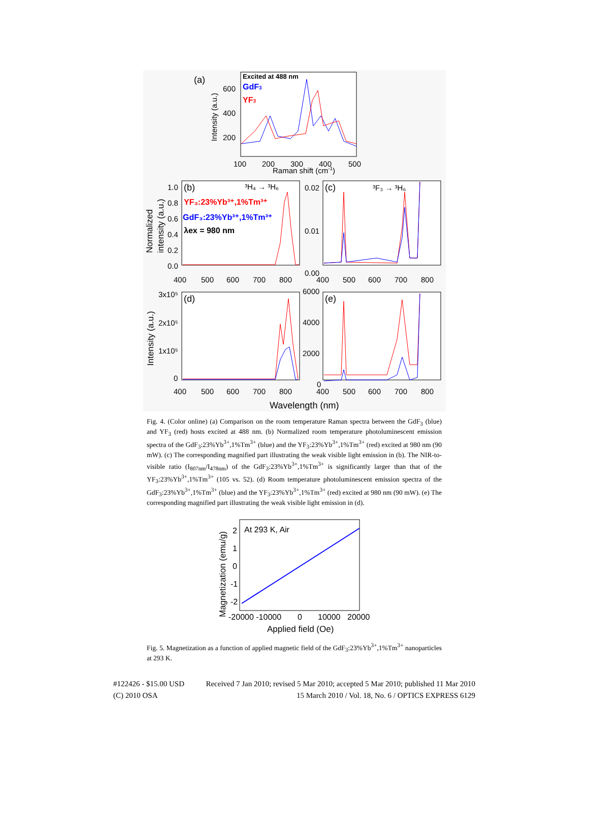(a)
Excited at 488 nm
GdF3
YF3
100
200
300
400
500
Raman shift (cm-1)
600
400
200
Intensity (a.u.)
(b)
(c)
³H₄ → ³H₆
³F₃ → ³H₆
YF₃:23%Yb³⁺,1%Tm³⁺
GdF₃:23%Yb³⁺,1%Tm³⁺
λex = 980 nm
1.0
0.8
0.6
0.4
0.2
0.0
0.02
0.01
0.00
400
500
600
700
800
400
500
600
700
800
Normalized
intensity (a.u.)
(d)
(e)
3x10⁵
2x10⁵
1x10⁵
0
6000
4000
2000
0
400
500
600
700
800
400
500
600
700
800
Intensity (a.u.)
Wavelength (nm)
Fig. 4. (Color online) (a) Comparison on the room temperature Raman spectra between the GdF<sub>3</sub> (blue) and YF<sub>3</sub> (red) hosts excited at 488 nm. (b) Normalized room temperature photoluminescent emission spectra of the GdF<sub>3</sub>:23%Yb<sup>3+</sup>,1%Tm<sup>3+</sup> (blue) and the YF<sub>3</sub>:23%Yb<sup>3+</sup>,1%Tm<sup>3+</sup> (red) excited at 980 nm (90 mW). (c) The corresponding magnified part illustrating the weak visible light emission in (b). The NIR-to-visible ratio (I<sub>807nm</sub>/I<sub>478nm</sub>) of the GdF<sub>3</sub>:23%Yb<sup>3+</sup>,1%Tm<sup>3+</sup> is significantly larger than that of the YF<sub>3</sub>:23%Yb<sup>3+</sup>,1%Tm<sup>3+</sup> (105 vs. 52). (d) Room temperature photoluminescent emission spectra of the GdF<sub>3</sub>:23%Yb<sup>3+</sup>,1%Tm<sup>3+</sup> (blue) and the YF<sub>3</sub>:23%Yb<sup>3+</sup>,1%Tm<sup>3+</sup> (red) excited at 980 nm (90 mW). (e) The corresponding magnified part illustrating the weak visible light emission in (d).
At 293 K, Air
2
1
0
-1
-2
-20000 -10000
0
10000
20000
Applied field (Oe)
Magnetization (emu/g)
Fig. 5. Magnetization as a function of applied magnetic field of the GdF<sub>3</sub>:23%Yb<sup>3+</sup>,1%Tm<sup>3+</sup> nanoparticles at 293 K.
#122426 - $15.00 USD Received 7 Jan 2010; revised 5 Mar 2010; accepted 5 Mar 2010; published 11 Mar 2010
(C) 2010 OSA 15 March 2010 / Vol. 18, No. 6 / OPTICS EXPRESS 6129